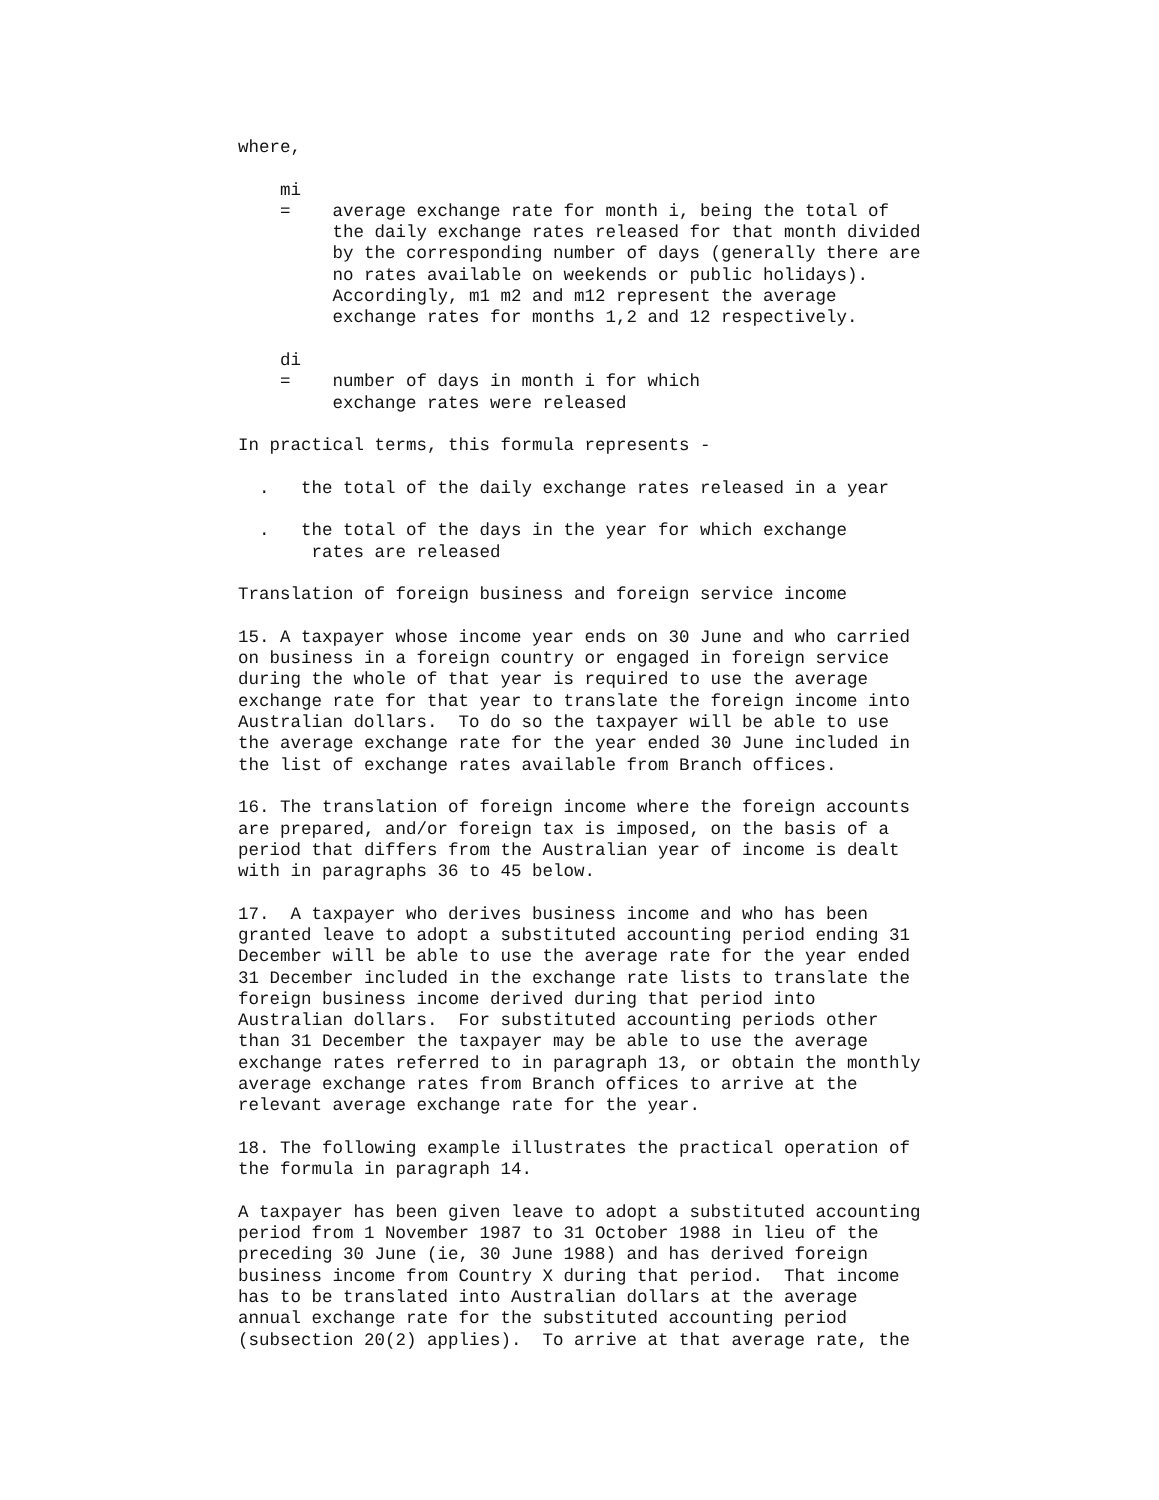where,

    mi
    =    average exchange rate for month i, being the total of
         the daily exchange rates released for that month divided
         by the corresponding number of days (generally there are
         no rates available on weekends or public holidays).
         Accordingly, m1 m2 and m12 represent the average
         exchange rates for months 1,2 and 12 respectively.

    di
    =    number of days in month i for which
         exchange rates were released

In practical terms, this formula represents -

  .   the total of the daily exchange rates released in a year

  .   the total of the days in the year for which exchange
       rates are released

Translation of foreign business and foreign service income

15. A taxpayer whose income year ends on 30 June and who carried
on business in a foreign country or engaged in foreign service
during the whole of that year is required to use the average
exchange rate for that year to translate the foreign income into
Australian dollars.  To do so the taxpayer will be able to use
the average exchange rate for the year ended 30 June included in
the list of exchange rates available from Branch offices.

16. The translation of foreign income where the foreign accounts
are prepared, and/or foreign tax is imposed, on the basis of a
period that differs from the Australian year of income is dealt
with in paragraphs 36 to 45 below.

17.  A taxpayer who derives business income and who has been
granted leave to adopt a substituted accounting period ending 31
December will be able to use the average rate for the year ended
31 December included in the exchange rate lists to translate the
foreign business income derived during that period into
Australian dollars.  For substituted accounting periods other
than 31 December the taxpayer may be able to use the average
exchange rates referred to in paragraph 13, or obtain the monthly
average exchange rates from Branch offices to arrive at the
relevant average exchange rate for the year.

18. The following example illustrates the practical operation of
the formula in paragraph 14.

A taxpayer has been given leave to adopt a substituted accounting
period from 1 November 1987 to 31 October 1988 in lieu of the
preceding 30 June (ie, 30 June 1988) and has derived foreign
business income from Country X during that period.  That income
has to be translated into Australian dollars at the average
annual exchange rate for the substituted accounting period
(subsection 20(2) applies).  To arrive at that average rate, the